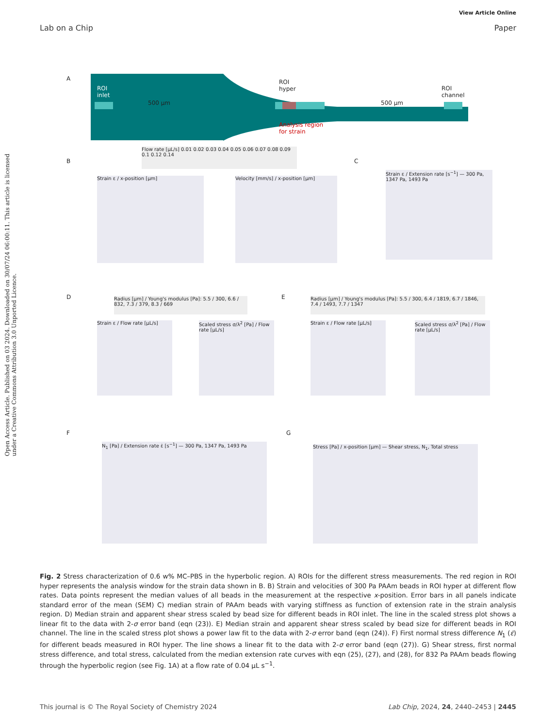View Article Online
Lab on a Chip Paper
Open Access Article. Published on 03 2024. Downloaded on 30/07/24 06:00:11. This article is licensed under a Creative Commons Attribution 3.0 Unported Licence.
A
ROI
inlet
500 µm
ROI
hyper
Analysis region
for strain
500 µm
ROI
channel
B C
Flow rate [µL/s] 0.01 0.02 0.03 0.04 0.05 0.06 0.07 0.08 0.09 0.1 0.12 0.14
Strain ε / x-position [µm] Velocity [mm/s] / x-position [µm]
Strain ε / Extension rate [s<sup>−1</sup>] — 300 Pa, 1347 Pa, 1493 Pa
D E
Radius [µm] / Young's modulus [Pa]: 5.5 / 300, 6.6 / 832, 7.3 / 379, 8.3 / 669
Radius [µm] / Young's modulus [Pa]: 5.5 / 300, 6.4 / 1819, 6.7 / 1846, 7.4 / 1493, 7.7 / 1347
Strain ε / Flow rate [µL/s]
Scaled stress σ/λ<sup>2</sup> [Pa] / Flow rate [µL/s]
Strain ε / Flow rate [µL/s]
Scaled stress σ/λ<sup>2</sup> [Pa] / Flow rate [µL/s]
F G
N<sub>1</sub> [Pa] / Extension rate ε̇ [s<sup>−1</sup>] — 300 Pa, 1347 Pa, 1493 Pa
Stress [Pa] / x-position [µm] — Shear stress, N<sub>1</sub>, Total stress
Fig. 2 Stress characterization of 0.6 w% MC–PBS in the hyperbolic region. A) ROIs for the different stress measurements. The red region in ROI hyper represents the analysis window for the strain data shown in B. B) Strain and velocities of 300 Pa PAAm beads in ROI hyper at different flow rates. Data points represent the median values of all beads in the measurement at the respective x-position. Error bars in all panels indicate standard error of the mean (SEM) C) median strain of PAAm beads with varying stiffness as function of extension rate in the strain analysis region. D) Median strain and apparent shear stress scaled by bead size for different beads in ROI inlet. The line in the scaled stress plot shows a linear fit to the data with 2-σ error band (eqn (23)). E) Median strain and apparent shear stress scaled by bead size for different beads in ROI channel. The line in the scaled stress plot shows a power law fit to the data with 2-σ error band (eqn (24)). F) First normal stress difference N<sub>1</sub> (ε̇) for different beads measured in ROI hyper. The line shows a linear fit to the data with 2-σ error band (eqn (27)). G) Shear stress, first normal stress difference, and total stress, calculated from the median extension rate curves with eqn (25), (27), and (28), for 832 Pa PAAm beads flowing through the hyperbolic region (see Fig. 1A) at a flow rate of 0.04 µL s<sup>−1</sup>.
This journal is © The Royal Society of Chemistry 2024 Lab Chip, 2024, 24, 2440–2453 | 2445